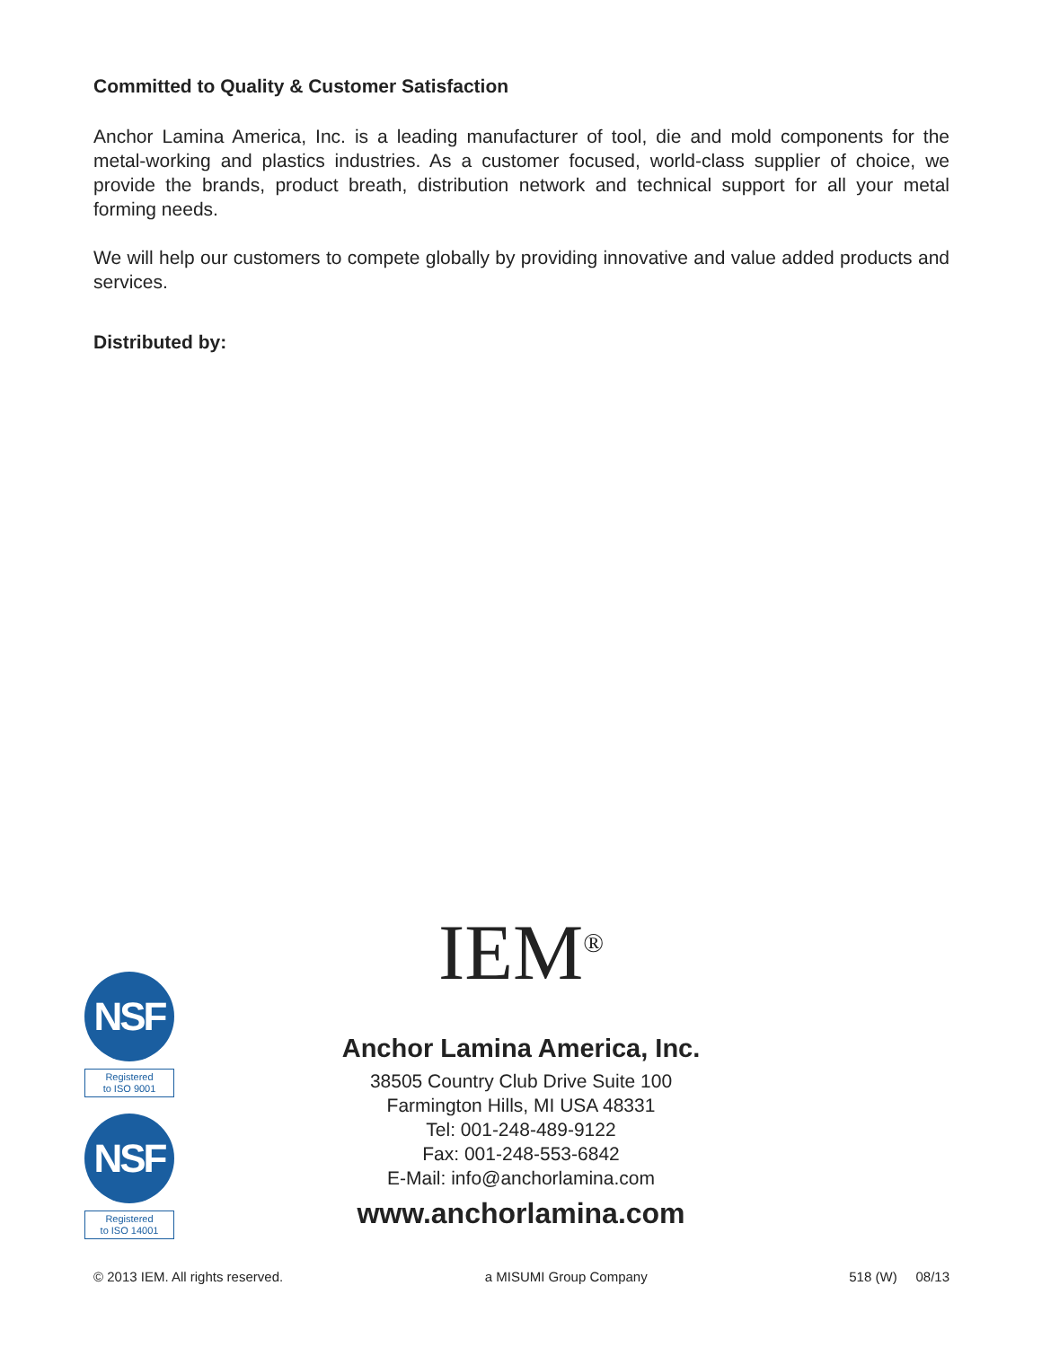Committed to Quality & Customer Satisfaction
Anchor Lamina America, Inc. is a leading manufacturer of tool, die and mold components for the metal-working and plastics industries. As a customer focused, world-class supplier of choice, we provide the brands, product breath, distribution network and technical support for all your metal forming needs.
We will help our customers to compete globally by providing innovative and value added products and services.
Distributed by:
IEM<sup>®</sup>
Anchor Lamina America, Inc.
38505 Country Club Drive Suite 100
Farmington Hills, MI USA 48331
Tel: 001-248-489-9122
Fax: 001-248-553-6842
E-Mail: info@anchorlamina.com
www.anchorlamina.com
NSF
Registered
to ISO 9001
NSF
Registered
to ISO 14001
© 2013 IEM. All rights reserved. a MISUMI Group Company 518 (W) 08/13